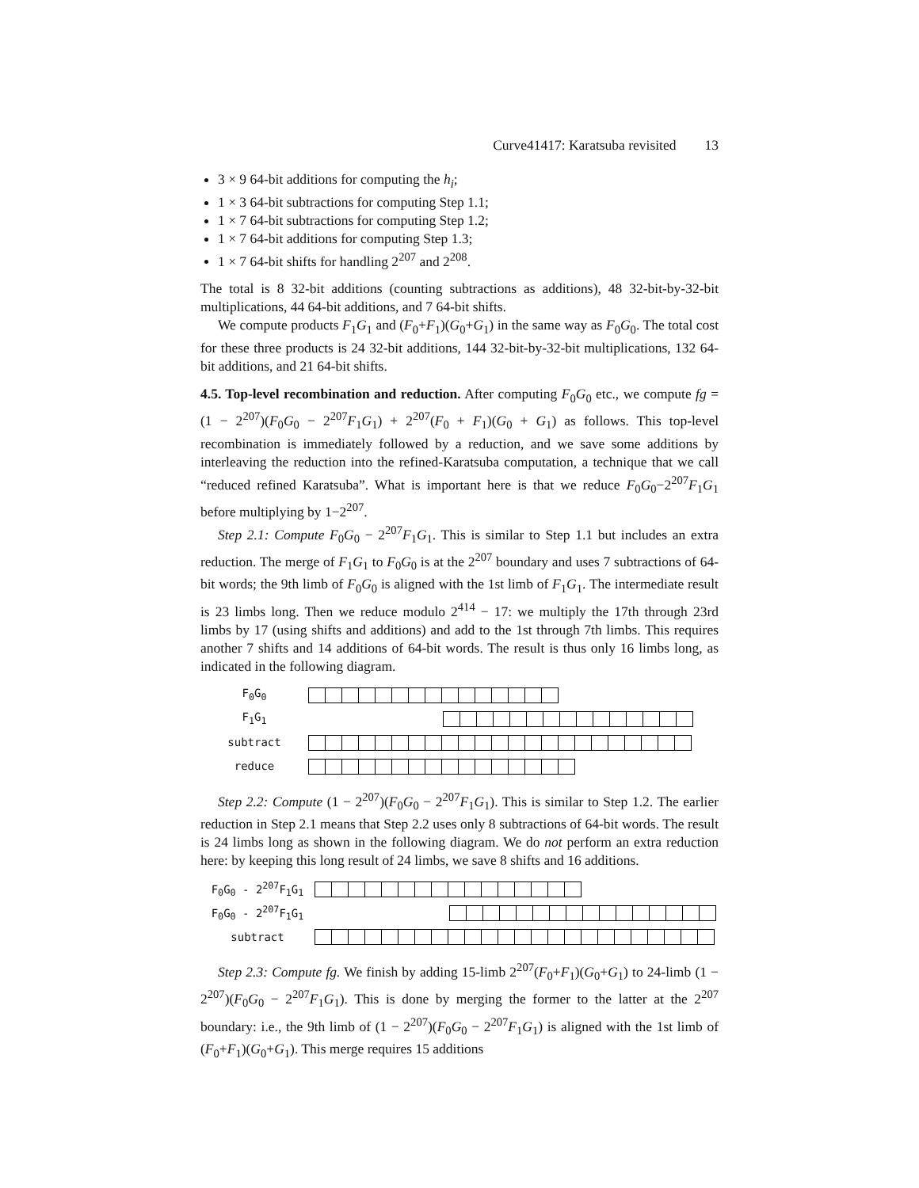Curve41417: Karatsuba revisited 13
3 × 9 64-bit additions for computing the h<sub>i</sub>;
1 × 3 64-bit subtractions for computing Step 1.1;
1 × 7 64-bit subtractions for computing Step 1.2;
1 × 7 64-bit additions for computing Step 1.3;
1 × 7 64-bit shifts for handling 2<sup>207</sup> and 2<sup>208</sup>.
The total is 8 32-bit additions (counting subtractions as additions), 48 32-bit-by-32-bit multiplications, 44 64-bit additions, and 7 64-bit shifts.
We compute products F<sub>1</sub>G<sub>1</sub> and (F<sub>0</sub>+F<sub>1</sub>)(G<sub>0</sub>+G<sub>1</sub>) in the same way as F<sub>0</sub>G<sub>0</sub>. The total cost for these three products is 24 32-bit additions, 144 32-bit-by-32-bit multiplications, 132 64-bit additions, and 21 64-bit shifts.
4.5. Top-level recombination and reduction. After computing F<sub>0</sub>G<sub>0</sub> etc., we compute fg = (1 − 2<sup>207</sup>)(F<sub>0</sub>G<sub>0</sub> − 2<sup>207</sup>F<sub>1</sub>G<sub>1</sub>) + 2<sup>207</sup>(F<sub>0</sub> + F<sub>1</sub>)(G<sub>0</sub> + G<sub>1</sub>) as follows. This top-level recombination is immediately followed by a reduction, and we save some additions by interleaving the reduction into the refined-Karatsuba computation, a technique that we call “reduced refined Karatsuba”. What is important here is that we reduce F<sub>0</sub>G<sub>0</sub>−2<sup>207</sup>F<sub>1</sub>G<sub>1</sub> before multiplying by 1−2<sup>207</sup>.
Step 2.1: Compute F<sub>0</sub>G<sub>0</sub> − 2<sup>207</sup>F<sub>1</sub>G<sub>1</sub>. This is similar to Step 1.1 but includes an extra reduction. The merge of F<sub>1</sub>G<sub>1</sub> to F<sub>0</sub>G<sub>0</sub> is at the 2<sup>207</sup> boundary and uses 7 subtractions of 64-bit words; the 9th limb of F<sub>0</sub>G<sub>0</sub> is aligned with the 1st limb of F<sub>1</sub>G<sub>1</sub>. The intermediate result is 23 limbs long. Then we reduce modulo 2<sup>414</sup> − 17: we multiply the 17th through 23rd limbs by 17 (using shifts and additions) and add to the 1st through 7th limbs. This requires another 7 shifts and 14 additions of 64-bit words. The result is thus only 16 limbs long, as indicated in the following diagram.
F<sub>0</sub>G<sub>0</sub>
F<sub>1</sub>G<sub>1</sub>
subtract
reduce
Step 2.2: Compute (1 − 2<sup>207</sup>)(F<sub>0</sub>G<sub>0</sub> − 2<sup>207</sup>F<sub>1</sub>G<sub>1</sub>). This is similar to Step 1.2. The earlier reduction in Step 2.1 means that Step 2.2 uses only 8 subtractions of 64-bit words. The result is 24 limbs long as shown in the following diagram. We do not perform an extra reduction here: by keeping this long result of 24 limbs, we save 8 shifts and 16 additions.
F<sub>0</sub>G<sub>0</sub> - 2<sup>207</sup>F<sub>1</sub>G<sub>1</sub>
F<sub>0</sub>G<sub>0</sub> - 2<sup>207</sup>F<sub>1</sub>G<sub>1</sub>
subtract
Step 2.3: Compute fg. We finish by adding 15-limb 2<sup>207</sup>(F<sub>0</sub>+F<sub>1</sub>)(G<sub>0</sub>+G<sub>1</sub>) to 24-limb (1 − 2<sup>207</sup>)(F<sub>0</sub>G<sub>0</sub> − 2<sup>207</sup>F<sub>1</sub>G<sub>1</sub>). This is done by merging the former to the latter at the 2<sup>207</sup> boundary: i.e., the 9th limb of (1 − 2<sup>207</sup>)(F<sub>0</sub>G<sub>0</sub> − 2<sup>207</sup>F<sub>1</sub>G<sub>1</sub>) is aligned with the 1st limb of (F<sub>0</sub>+F<sub>1</sub>)(G<sub>0</sub>+G<sub>1</sub>). This merge requires 15 additions